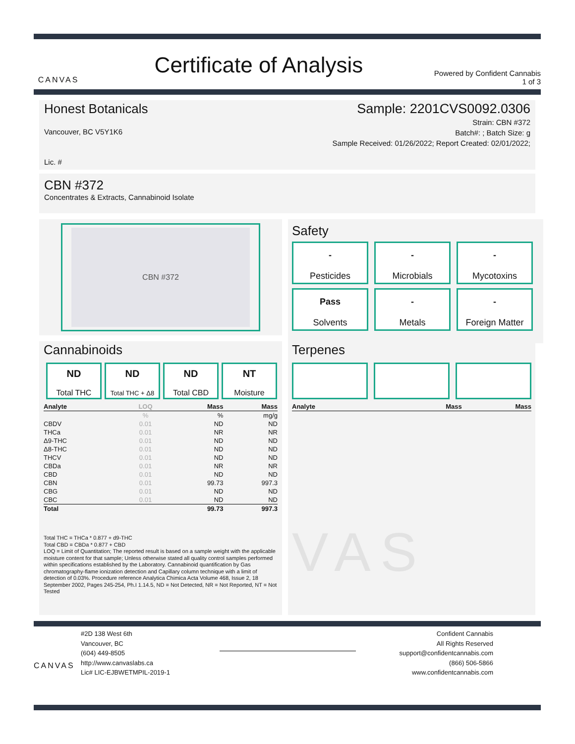CANVAS
Certificate of Analysis
Powered by Confident Cannabis
1 of 3
Honest Botanicals
Vancouver, BC V5Y1K6
Lic. #
Sample: 2201CVS0092.0306
Strain: CBN #372
Batch#: ; Batch Size: g
Sample Received: 01/26/2022; Report Created: 02/01/2022;
CBN #372
Concentrates & Extracts, Cannabinoid Isolate
CBN #372
Safety
-
Pesticides
-
Microbials
-
Mycotoxins
Pass
Solvents
-
Metals
-
Foreign Matter
Cannabinoids
ND
Total THC
ND
Total THC + Δ8
ND
Total CBD
NT
Moisture
| Analyte | LOQ | Mass | Mass |
| --- | --- | --- | --- |
| | % | % | mg/g |
| CBDV | 0.01 | ND | ND |
| THCa | 0.01 | NR | NR |
| Δ9-THC | 0.01 | ND | ND |
| Δ8-THC | 0.01 | ND | ND |
| THCV | 0.01 | ND | ND |
| CBDa | 0.01 | NR | NR |
| CBD | 0.01 | ND | ND |
| CBN | 0.01 | 99.73 | 997.3 |
| CBG | 0.01 | ND | ND |
| CBC | 0.01 | ND | ND |
| Total | | 99.73 | 997.3 |
Total THC = THCa * 0.877 + d9-THC
Total CBD = CBDa * 0.877 + CBD
LOQ = Limit of Quantitation; The reported result is based on a sample weight with the applicable moisture content for that sample; Unless otherwise stated all quality control samples performed within specifications established by the Laboratory. Cannabinoid quantification by Gas chromatography-flame ionization detection and Capillary column technique with a limit of detection of 0.03%. Procedure reference Analytica Chimica Acta Volume 468, Issue 2, 18 September 2002, Pages 245-254, Ph.I 1.14.5, ND = Not Detected, NR = Not Reported, NT = Not Tested
Terpenes
| Analyte | Mass | Mass |
| --- | --- | --- |
VAS
CANVAS
#2D 138 West 6th
Vancouver, BC
(604) 449-8505
http://www.canvaslabs.ca
Lic# LIC-EJBWETMPIL-2019-1
Confident Cannabis
All Rights Reserved
support@confidentcannabis.com
(866) 506-5866
www.confidentcannabis.com